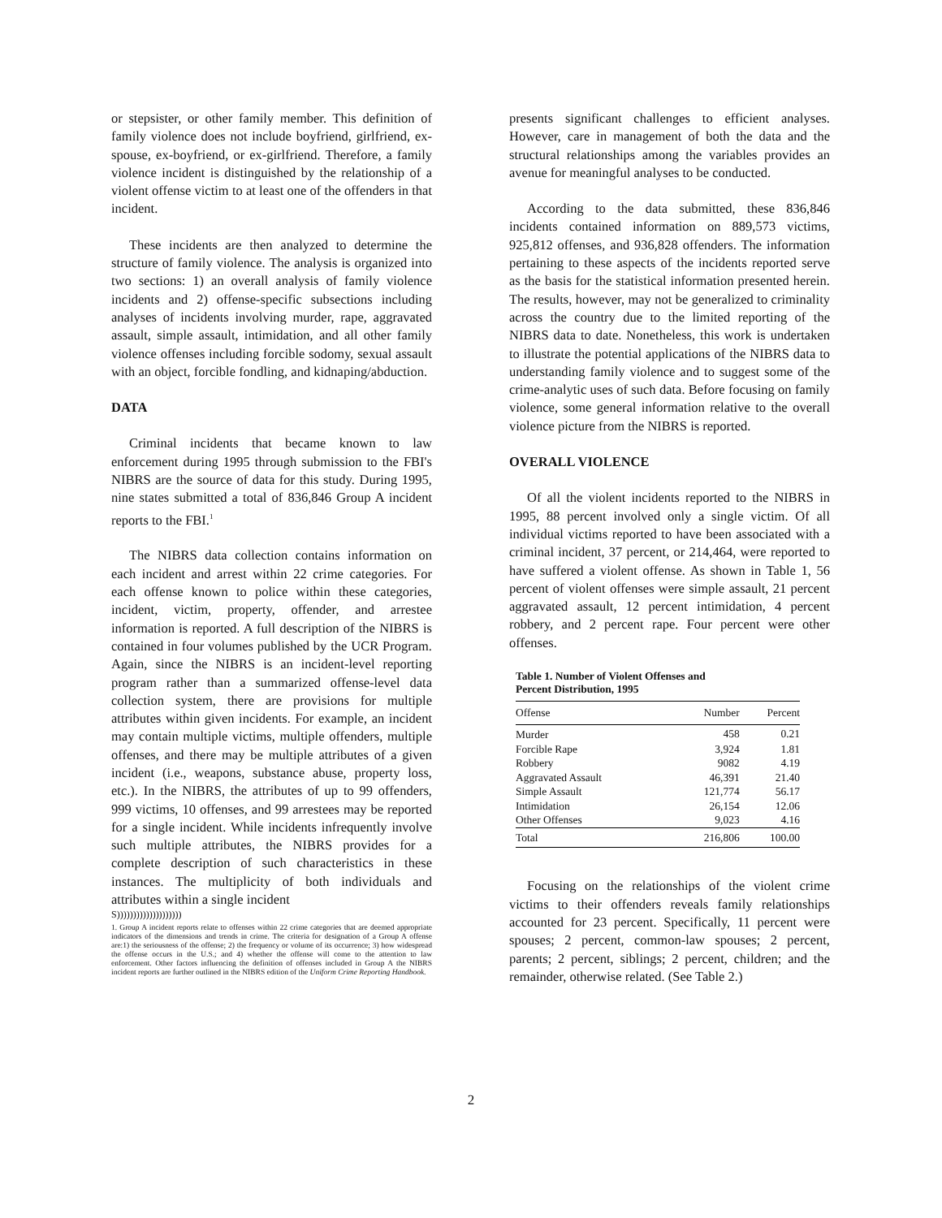or stepsister, or other family member. This definition of family violence does not include boyfriend, girlfriend, ex-spouse, ex-boyfriend, or ex-girlfriend. Therefore, a family violence incident is distinguished by the relationship of a violent offense victim to at least one of the offenders in that incident.
These incidents are then analyzed to determine the structure of family violence. The analysis is organized into two sections: 1) an overall analysis of family violence incidents and 2) offense-specific subsections including analyses of incidents involving murder, rape, aggravated assault, simple assault, intimidation, and all other family violence offenses including forcible sodomy, sexual assault with an object, forcible fondling, and kidnaping/abduction.
DATA
Criminal incidents that became known to law enforcement during 1995 through submission to the FBI's NIBRS are the source of data for this study. During 1995, nine states submitted a total of 836,846 Group A incident reports to the FBI.<sup>1</sup>
The NIBRS data collection contains information on each incident and arrest within 22 crime categories. For each offense known to police within these categories, incident, victim, property, offender, and arrestee information is reported. A full description of the NIBRS is contained in four volumes published by the UCR Program. Again, since the NIBRS is an incident-level reporting program rather than a summarized offense-level data collection system, there are provisions for multiple attributes within given incidents. For example, an incident may contain multiple victims, multiple offenders, multiple offenses, and there may be multiple attributes of a given incident (i.e., weapons, substance abuse, property loss, etc.). In the NIBRS, the attributes of up to 99 offenders, 999 victims, 10 offenses, and 99 arrestees may be reported for a single incident. While incidents infrequently involve such multiple attributes, the NIBRS provides for a complete description of such characteristics in these instances. The multiplicity of both individuals and attributes within a single incident
S))))))))))))))))))))
1. Group A incident reports relate to offenses within 22 crime categories that are deemed appropriate indicators of the dimensions and trends in crime. The criteria for designation of a Group A offense are:1) the seriousness of the offense; 2) the frequency or volume of its occurrence; 3) how widespread the offense occurs in the U.S.; and 4) whether the offense will come to the attention to law enforcement. Other factors influencing the definition of offenses included in Group A the NIBRS incident reports are further outlined in the NIBRS edition of the Uniform Crime Reporting Handbook.
presents significant challenges to efficient analyses. However, care in management of both the data and the structural relationships among the variables provides an avenue for meaningful analyses to be conducted.
According to the data submitted, these 836,846 incidents contained information on 889,573 victims, 925,812 offenses, and 936,828 offenders. The information pertaining to these aspects of the incidents reported serve as the basis for the statistical information presented herein. The results, however, may not be generalized to criminality across the country due to the limited reporting of the NIBRS data to date. Nonetheless, this work is undertaken to illustrate the potential applications of the NIBRS data to understanding family violence and to suggest some of the crime-analytic uses of such data. Before focusing on family violence, some general information relative to the overall violence picture from the NIBRS is reported.
OVERALL VIOLENCE
Of all the violent incidents reported to the NIBRS in 1995, 88 percent involved only a single victim. Of all individual victims reported to have been associated with a criminal incident, 37 percent, or 214,464, were reported to have suffered a violent offense. As shown in Table 1, 56 percent of violent offenses were simple assault, 21 percent aggravated assault, 12 percent intimidation, 4 percent robbery, and 2 percent rape. Four percent were other offenses.
Table 1. Number of Violent Offenses and Percent Distribution, 1995
| Offense | Number | Percent |
| --- | --- | --- |
| Murder | 458 | 0.21 |
| Forcible Rape | 3,924 | 1.81 |
| Robbery | 9082 | 4.19 |
| Aggravated Assault | 46,391 | 21.40 |
| Simple Assault | 121,774 | 56.17 |
| Intimidation | 26,154 | 12.06 |
| Other Offenses | 9,023 | 4.16 |
| Total | 216,806 | 100.00 |
Focusing on the relationships of the violent crime victims to their offenders reveals family relationships accounted for 23 percent. Specifically, 11 percent were spouses; 2 percent, common-law spouses; 2 percent, parents; 2 percent, siblings; 2 percent, children; and the remainder, otherwise related. (See Table 2.)
2